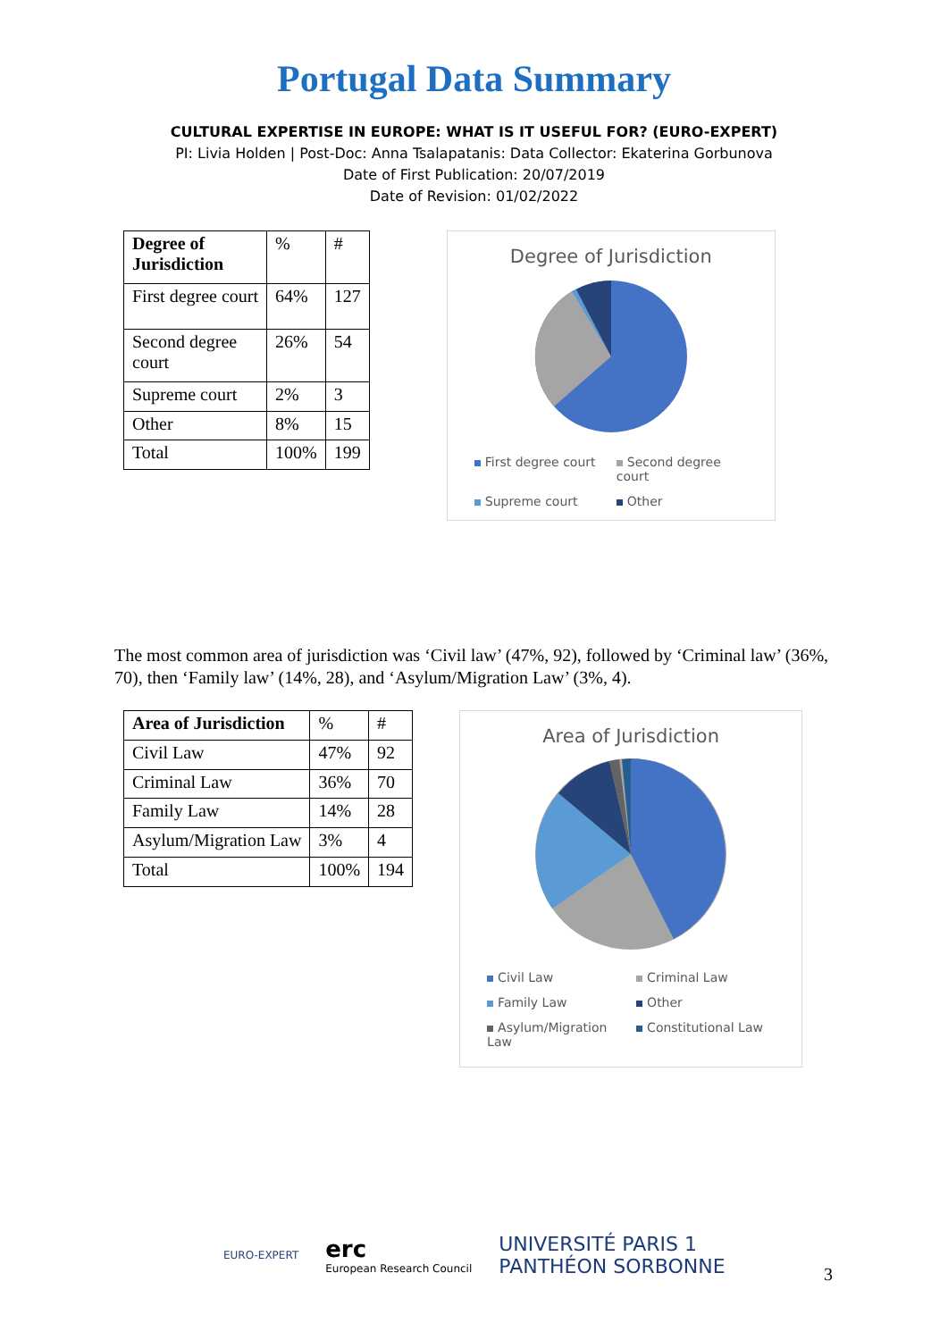Portugal Data Summary
CULTURAL EXPERTISE IN EUROPE: WHAT IS IT USEFUL FOR? (EURO-EXPERT)
PI: Livia Holden | Post-Doc: Anna Tsalapatanis: Data Collector: Ekaterina Gorbunova
Date of First Publication: 20/07/2019
Date of Revision: 01/02/2022
| Degree of Jurisdiction | % | # |
| First degree court | 64% | 127 |
| Second degree court | 26% | 54 |
| Supreme court | 2% | 3 |
| Other | 8% | 15 |
| Total | 100% | 199 |
Degree of Jurisdiction
First degree court Second degree court Supreme court Other
The most common area of jurisdiction was ‘Civil law’ (47%, 92), followed by ‘Criminal law’ (36%, 70), then ‘Family law’ (14%, 28), and ‘Asylum/Migration Law’ (3%, 4).
| Area of Jurisdiction | % | # |
| Civil Law | 47% | 92 |
| Criminal Law | 36% | 70 |
| Family Law | 14% | 28 |
| Asylum/Migration Law | 3% | 4 |
| Total | 100% | 194 |
Area of Jurisdiction
Civil Law Criminal Law Family Law Other Asylum/Migration Law Constitutional Law
EURO-EXPERT erc
European Research Council UNIVERSITÉ PARIS 1
PANTHÉON SORBONNE
3